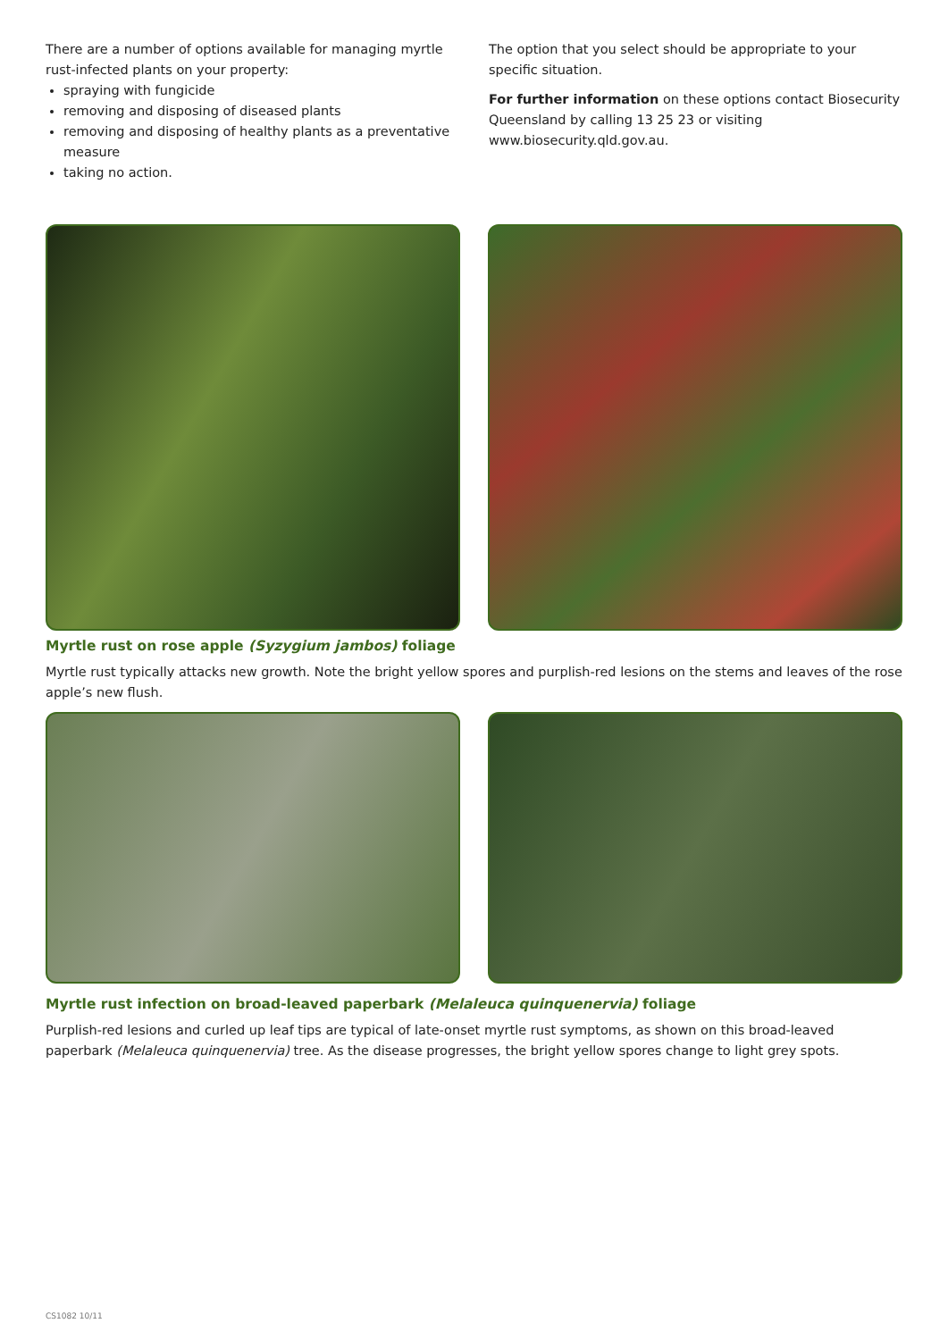There are a number of options available for managing myrtle rust-infected plants on your property:
spraying with fungicide
removing and disposing of diseased plants
removing and disposing of healthy plants as a preventative measure
taking no action.
The option that you select should be appropriate to your specific situation.
For further information on these options contact Biosecurity Queensland by calling 13 25 23 or visiting www.biosecurity.qld.gov.au.
Myrtle rust on rose apple (Syzygium jambos) foliage
Myrtle rust typically attacks new growth. Note the bright yellow spores and purplish-red lesions on the stems and leaves of the rose apple’s new flush.
Myrtle rust infection on broad-leaved paperbark (Melaleuca quinquenervia) foliage
Purplish-red lesions and curled up leaf tips are typical of late-onset myrtle rust symptoms, as shown on this broad-leaved paperbark (Melaleuca quinquenervia) tree. As the disease progresses, the bright yellow spores change to light grey spots.
CS1082 10/11